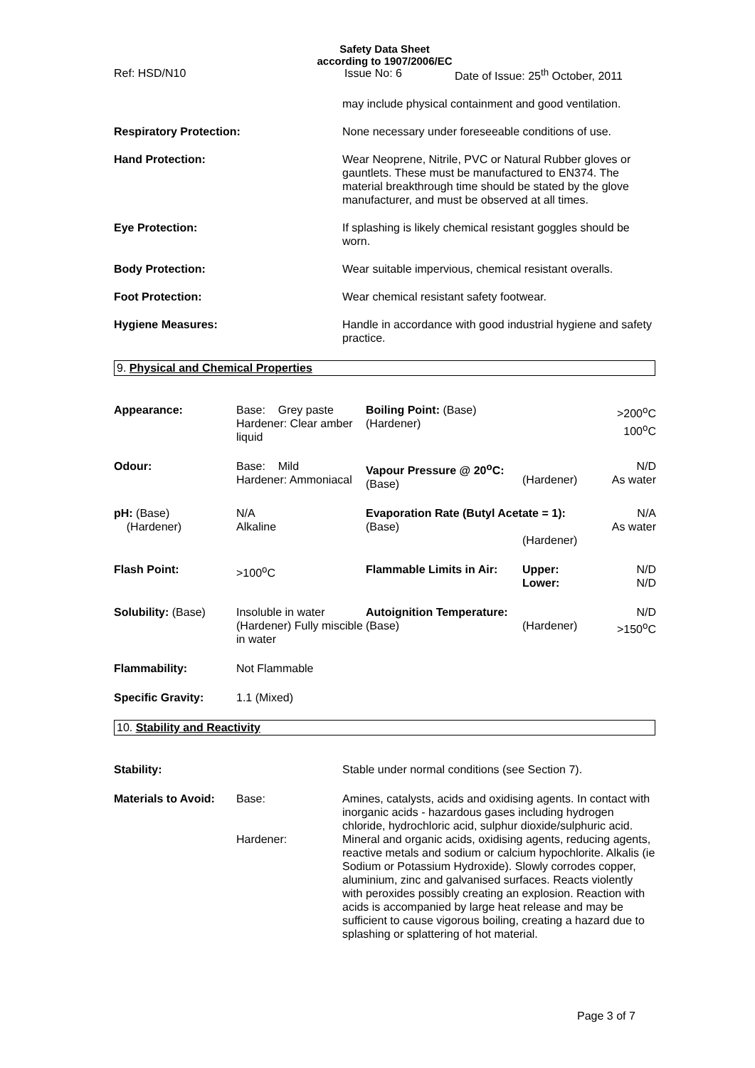Safety Data Sheet
according to 1907/2006/EC
Ref: HSD/N10 Issue No: 6 Date of Issue: 25<sup>th</sup> October, 2011
may include physical containment and good ventilation.
Respiratory Protection: None necessary under foreseeable conditions of use.
Hand Protection: Wear Neoprene, Nitrile, PVC or Natural Rubber gloves or gauntlets. These must be manufactured to EN374. The material breakthrough time should be stated by the glove manufacturer, and must be observed at all times.
Eye Protection: If splashing is likely chemical resistant goggles should be worn.
Body Protection: Wear suitable impervious, chemical resistant overalls.
Foot Protection: Wear chemical resistant safety footwear.
Hygiene Measures: Handle in accordance with good industrial hygiene and safety practice.
9. Physical and Chemical Properties
| Appearance: | Base: Grey paste Hardener: Clear amber liquid | Boiling Point: (Base) (Hardener) | | >200<sup>o</sup>C 100<sup>o</sup>C |
| Odour: | Base: Mild Hardener: Ammoniacal | Vapour Pressure @ 20<sup>o</sup>C: (Base) | (Hardener) | N/D As water |
| pH: (Base) (Hardener) | N/A Alkaline | Evaporation Rate (Butyl Acetate = 1): (Base) (Hardener) | | N/A As water |
| Flash Point: | >100<sup>o</sup>C | Flammable Limits in Air: | Upper: Lower: | N/D N/D |
| Solubility: (Base) | Insoluble in water (Hardener) Fully miscible in water | Autoignition Temperature: (Base) | (Hardener) | N/D >150<sup>o</sup>C |
| Flammability: | Not Flammable | | | |
| Specific Gravity: | 1.1 (Mixed) | | | |
10. Stability and Reactivity
| Stability: | | Stable under normal conditions (see Section 7). |
| Materials to Avoid: | Base: | Amines, catalysts, acids and oxidising agents. In contact with inorganic acids - hazardous gases including hydrogen chloride, hydrochloric acid, sulphur dioxide/sulphuric acid. |
| | Hardener: | Mineral and organic acids, oxidising agents, reducing agents, reactive metals and sodium or calcium hypochlorite. Alkalis (ie Sodium or Potassium Hydroxide). Slowly corrodes copper, aluminium, zinc and galvanised surfaces. Reacts violently with peroxides possibly creating an explosion. Reaction with acids is accompanied by large heat release and may be sufficient to cause vigorous boiling, creating a hazard due to splashing or splattering of hot material. |
Page 3 of 7